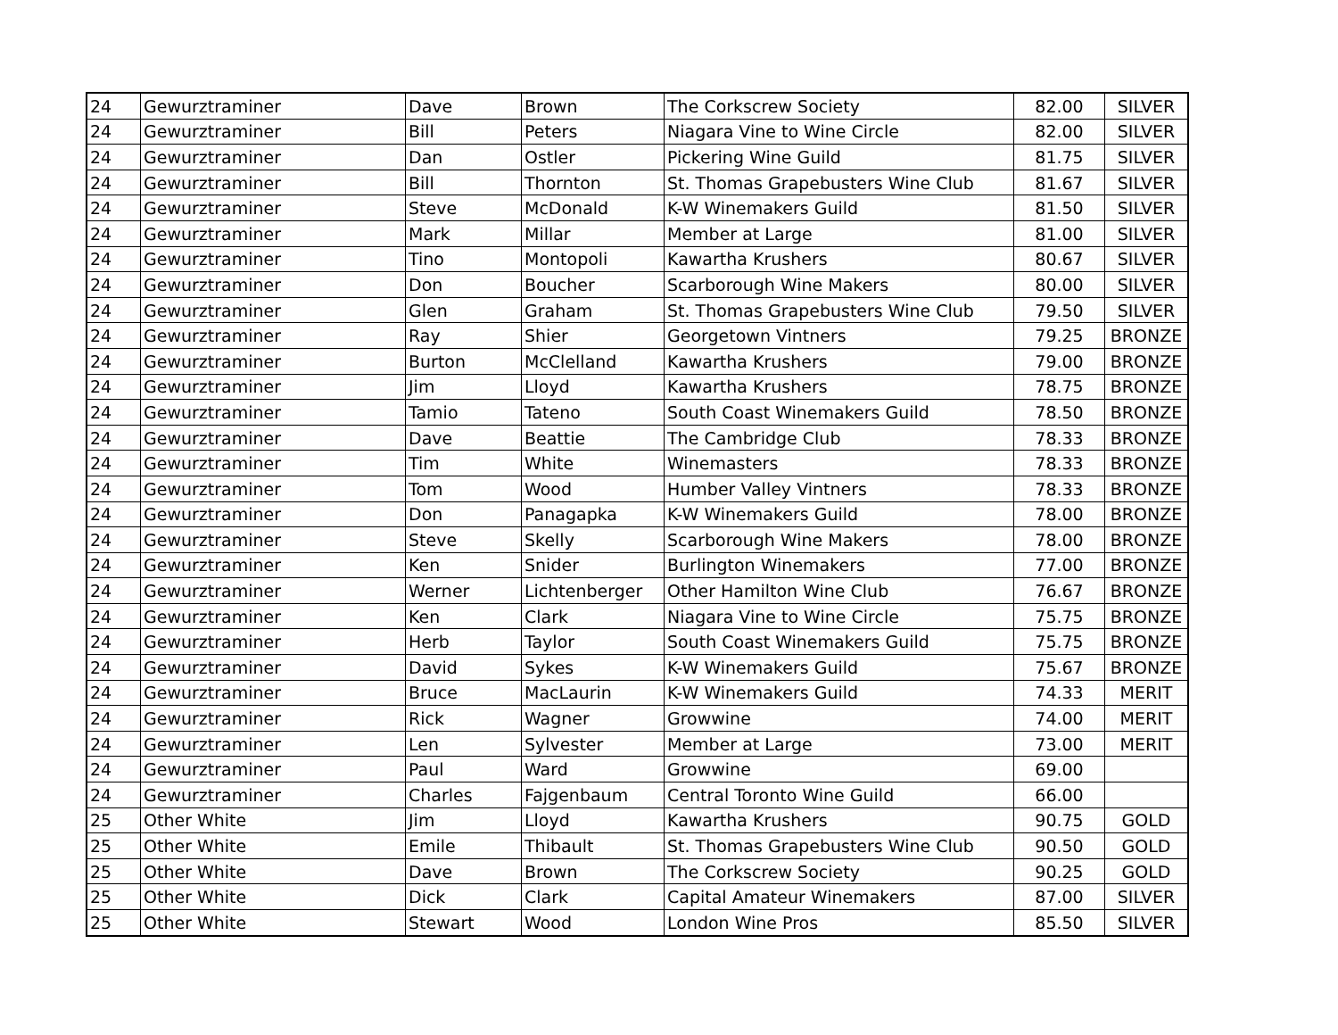| 24 | Gewurztraminer | Dave | Brown | The Corkscrew Society | 82.00 | SILVER |
| 24 | Gewurztraminer | Bill | Peters | Niagara Vine to Wine Circle | 82.00 | SILVER |
| 24 | Gewurztraminer | Dan | Ostler | Pickering Wine Guild | 81.75 | SILVER |
| 24 | Gewurztraminer | Bill | Thornton | St. Thomas Grapebusters Wine Club | 81.67 | SILVER |
| 24 | Gewurztraminer | Steve | McDonald | K-W Winemakers Guild | 81.50 | SILVER |
| 24 | Gewurztraminer | Mark | Millar | Member at Large | 81.00 | SILVER |
| 24 | Gewurztraminer | Tino | Montopoli | Kawartha Krushers | 80.67 | SILVER |
| 24 | Gewurztraminer | Don | Boucher | Scarborough Wine Makers | 80.00 | SILVER |
| 24 | Gewurztraminer | Glen | Graham | St. Thomas Grapebusters Wine Club | 79.50 | SILVER |
| 24 | Gewurztraminer | Ray | Shier | Georgetown Vintners | 79.25 | BRONZE |
| 24 | Gewurztraminer | Burton | McClelland | Kawartha Krushers | 79.00 | BRONZE |
| 24 | Gewurztraminer | Jim | Lloyd | Kawartha Krushers | 78.75 | BRONZE |
| 24 | Gewurztraminer | Tamio | Tateno | South Coast Winemakers Guild | 78.50 | BRONZE |
| 24 | Gewurztraminer | Dave | Beattie | The Cambridge Club | 78.33 | BRONZE |
| 24 | Gewurztraminer | Tim | White | Winemasters | 78.33 | BRONZE |
| 24 | Gewurztraminer | Tom | Wood | Humber Valley Vintners | 78.33 | BRONZE |
| 24 | Gewurztraminer | Don | Panagapka | K-W Winemakers Guild | 78.00 | BRONZE |
| 24 | Gewurztraminer | Steve | Skelly | Scarborough Wine Makers | 78.00 | BRONZE |
| 24 | Gewurztraminer | Ken | Snider | Burlington Winemakers | 77.00 | BRONZE |
| 24 | Gewurztraminer | Werner | Lichtenberger | Other Hamilton Wine Club | 76.67 | BRONZE |
| 24 | Gewurztraminer | Ken | Clark | Niagara Vine to Wine Circle | 75.75 | BRONZE |
| 24 | Gewurztraminer | Herb | Taylor | South Coast Winemakers Guild | 75.75 | BRONZE |
| 24 | Gewurztraminer | David | Sykes | K-W Winemakers Guild | 75.67 | BRONZE |
| 24 | Gewurztraminer | Bruce | MacLaurin | K-W Winemakers Guild | 74.33 | MERIT |
| 24 | Gewurztraminer | Rick | Wagner | Growwine | 74.00 | MERIT |
| 24 | Gewurztraminer | Len | Sylvester | Member at Large | 73.00 | MERIT |
| 24 | Gewurztraminer | Paul | Ward | Growwine | 69.00 | |
| 24 | Gewurztraminer | Charles | Fajgenbaum | Central Toronto Wine Guild | 66.00 | |
| 25 | Other White | Jim | Lloyd | Kawartha Krushers | 90.75 | GOLD |
| 25 | Other White | Emile | Thibault | St. Thomas Grapebusters Wine Club | 90.50 | GOLD |
| 25 | Other White | Dave | Brown | The Corkscrew Society | 90.25 | GOLD |
| 25 | Other White | Dick | Clark | Capital Amateur Winemakers | 87.00 | SILVER |
| 25 | Other White | Stewart | Wood | London Wine Pros | 85.50 | SILVER |